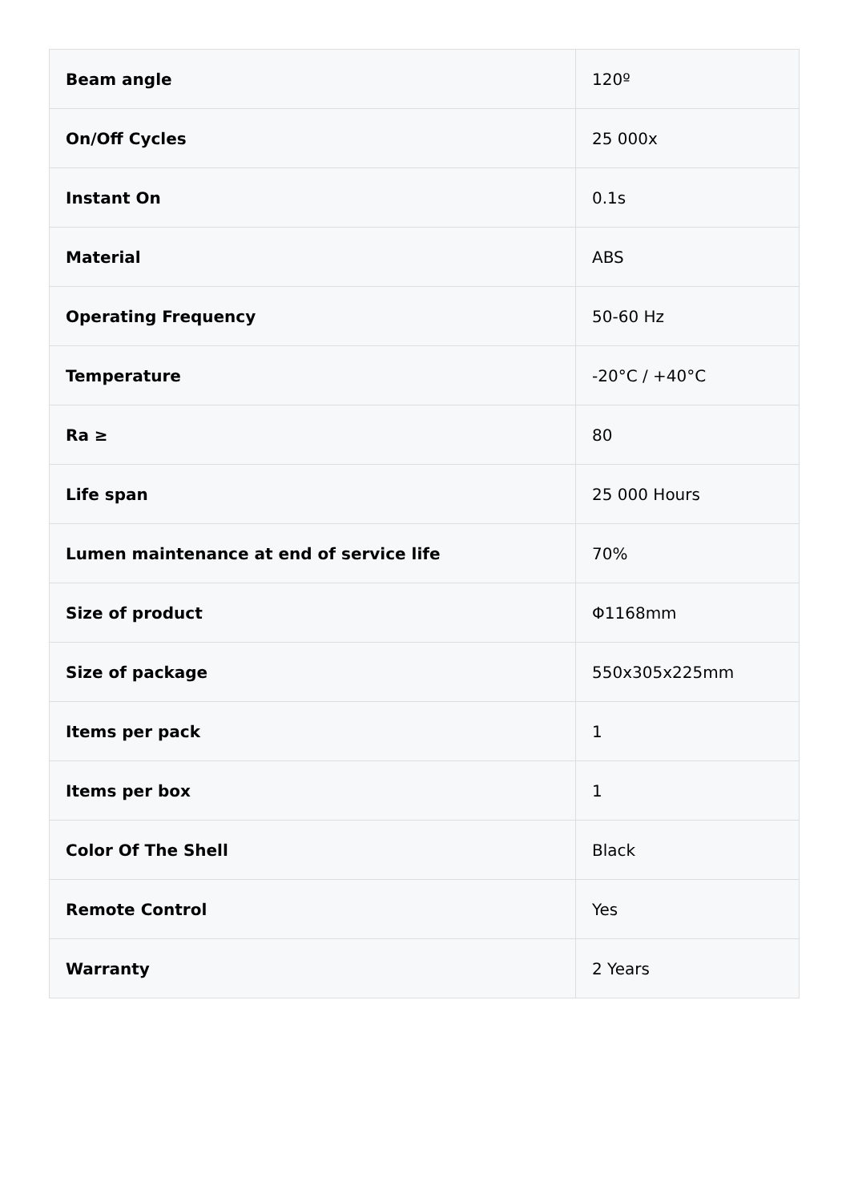| Beam angle | 120º |
| On/Off Cycles | 25 000x |
| Instant On | 0.1s |
| Material | ABS |
| Operating Frequency | 50-60 Hz |
| Temperature | -20°C / +40°C |
| Ra ≥ | 80 |
| Life span | 25 000 Hours |
| Lumen maintenance at end of service life | 70% |
| Size of product | Φ1168mm |
| Size of package | 550x305x225mm |
| Items per pack | 1 |
| Items per box | 1 |
| Color Of The Shell | Black |
| Remote Control | Yes |
| Warranty | 2 Years |